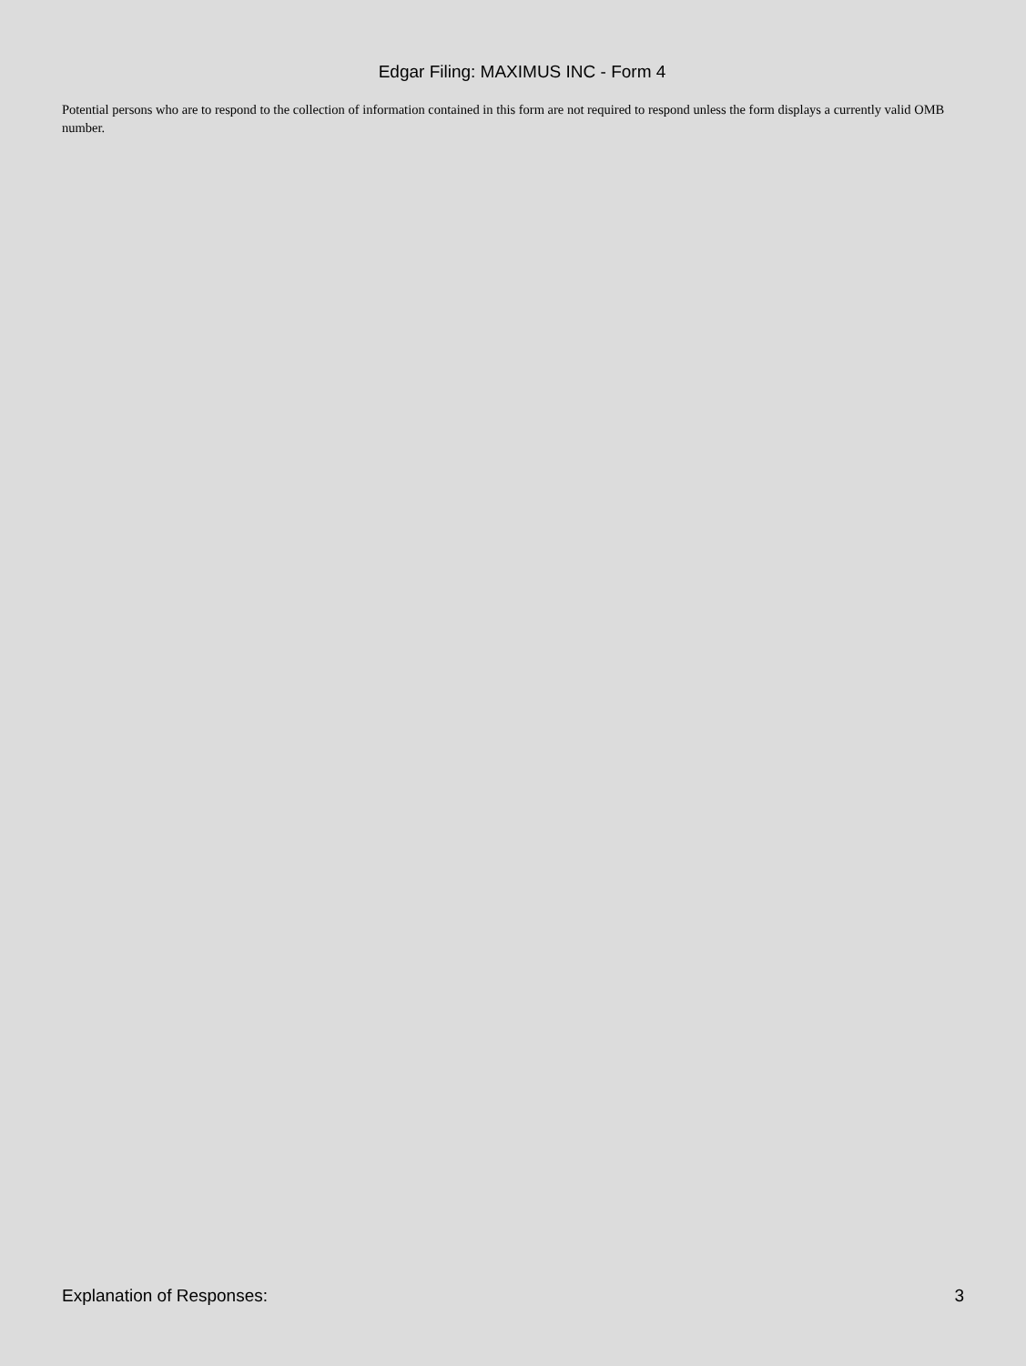Edgar Filing: MAXIMUS INC - Form 4
Potential persons who are to respond to the collection of information contained in this form are not required to respond unless the form displays a currently valid OMB number.
Explanation of Responses: 3